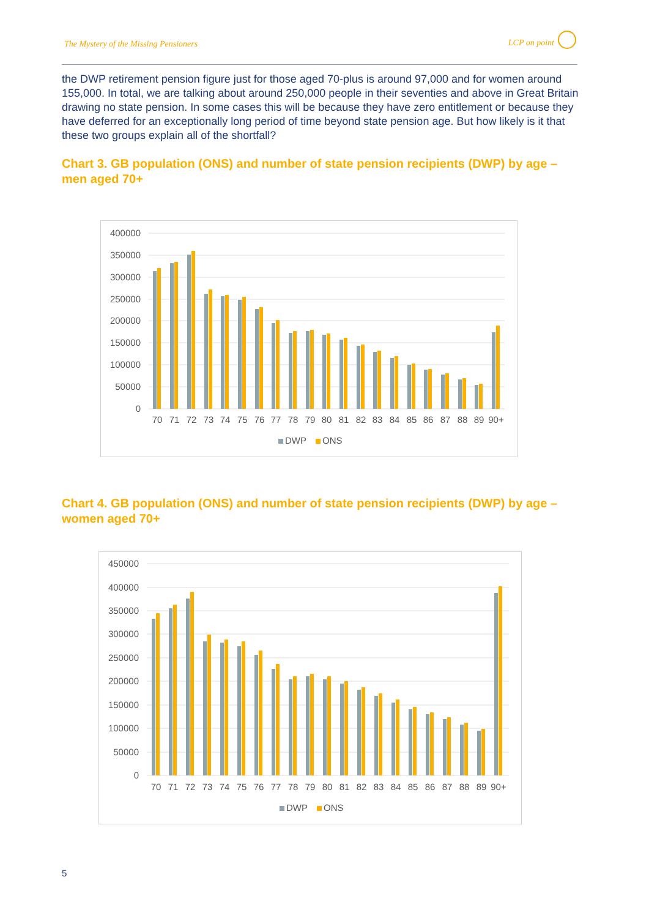The Mystery of the Missing Pensioners LCP on point
the DWP retirement pension figure just for those aged 70-plus is around 97,000 and for women around 155,000. In total, we are talking about around 250,000 people in their seventies and above in Great Britain drawing no state pension. In some cases this will be because they have zero entitlement or because they have deferred for an exceptionally long period of time beyond state pension age. But how likely is it that these two groups explain all of the shortfall?
Chart 3. GB population (ONS) and number of state pension recipients (DWP) by age – men aged 70+
400000
350000
300000
250000
200000
150000
100000
50000
0
70
71
72
73
74
75
76
77
78
79
80
81
82
83
84
85
86
87
88
89
90+
DWP
ONS
Chart 4. GB population (ONS) and number of state pension recipients (DWP) by age – women aged 70+
450000
400000
350000
300000
250000
200000
150000
100000
50000
0
70
71
72
73
74
75
76
77
78
79
80
81
82
83
84
85
86
87
88
89
90+
DWP
ONS
5